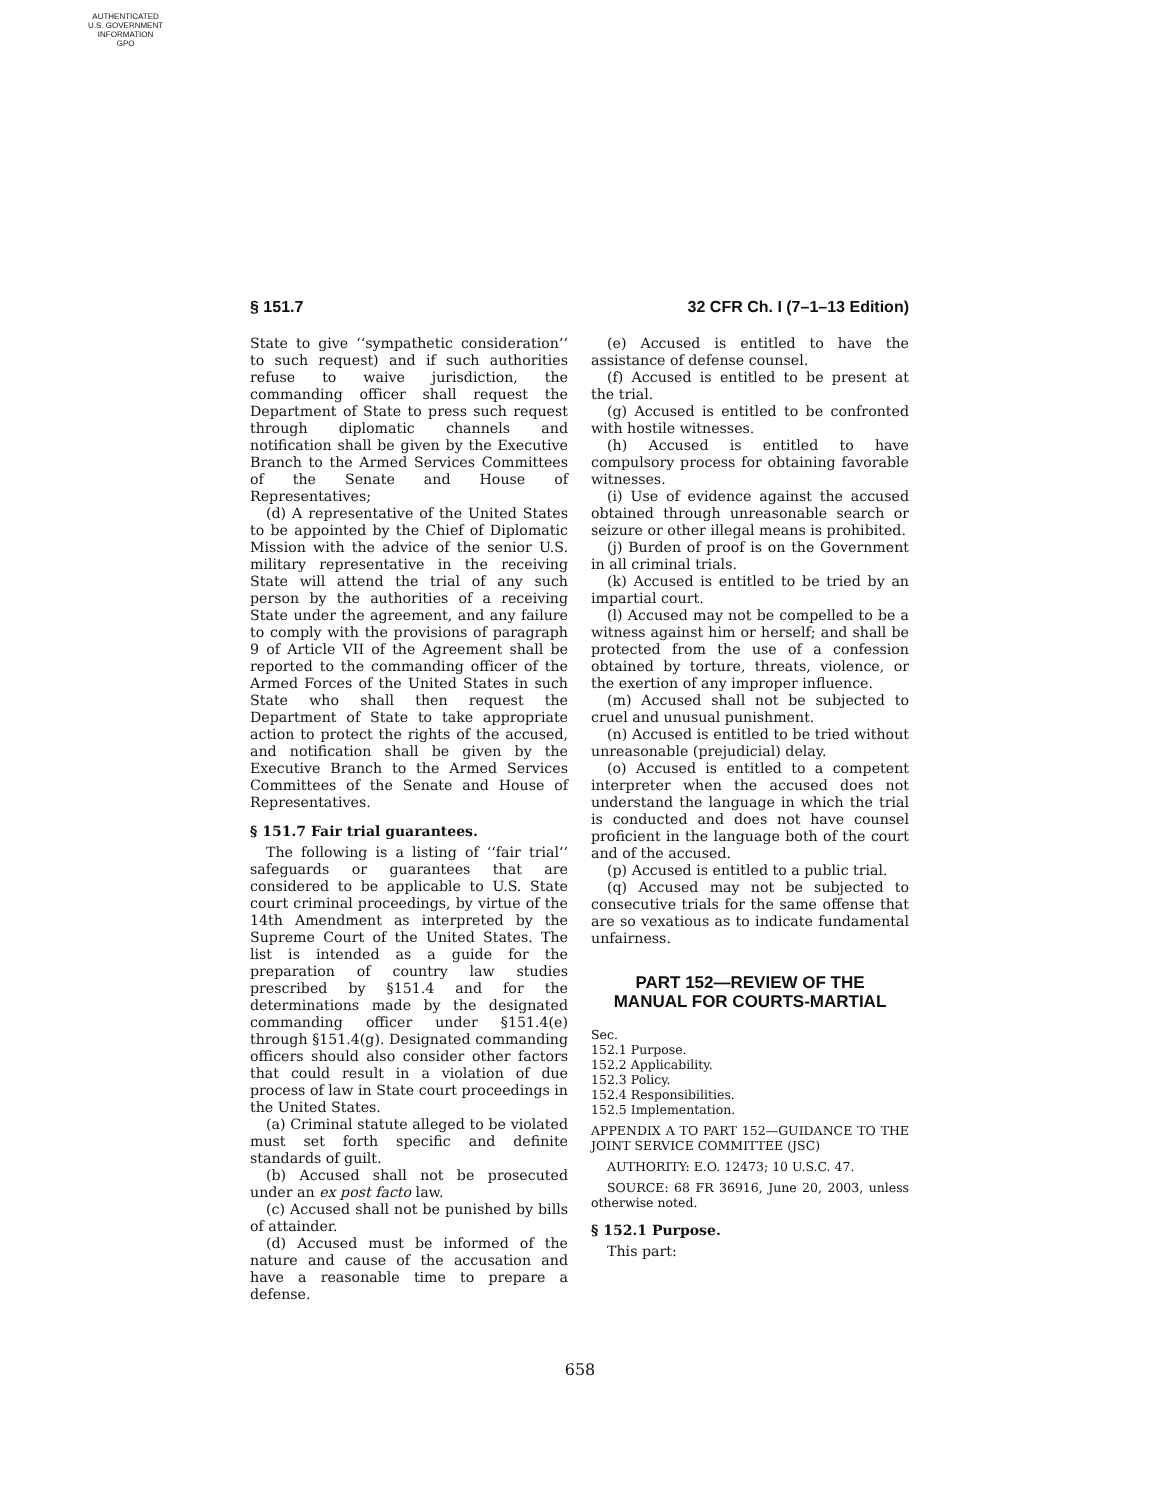AUTHENTICATED
U.S. GOVERNMENT
INFORMATION
GPO
§ 151.7 32 CFR Ch. I (7–1–13 Edition)
State to give ‘‘sympathetic consideration’’ to such request) and if such authorities refuse to waive jurisdiction, the commanding officer shall request the Department of State to press such request through diplomatic channels and notification shall be given by the Executive Branch to the Armed Services Committees of the Senate and House of Representatives;
(d) A representative of the United States to be appointed by the Chief of Diplomatic Mission with the advice of the senior U.S. military representative in the receiving State will attend the trial of any such person by the authorities of a receiving State under the agreement, and any failure to comply with the provisions of paragraph 9 of Article VII of the Agreement shall be reported to the commanding officer of the Armed Forces of the United States in such State who shall then request the Department of State to take appropriate action to protect the rights of the accused, and notification shall be given by the Executive Branch to the Armed Services Committees of the Senate and House of Representatives.
§ 151.7 Fair trial guarantees.
The following is a listing of ‘‘fair trial’’ safeguards or guarantees that are considered to be applicable to U.S. State court criminal proceedings, by virtue of the 14th Amendment as interpreted by the Supreme Court of the United States. The list is intended as a guide for the preparation of country law studies prescribed by §151.4 and for the determinations made by the designated commanding officer under §151.4(e) through §151.4(g). Designated commanding officers should also consider other factors that could result in a violation of due process of law in State court proceedings in the United States.
(a) Criminal statute alleged to be violated must set forth specific and definite standards of guilt.
(b) Accused shall not be prosecuted under an ex post facto law.
(c) Accused shall not be punished by bills of attainder.
(d) Accused must be informed of the nature and cause of the accusation and have a reasonable time to prepare a defense.
(e) Accused is entitled to have the assistance of defense counsel.
(f) Accused is entitled to be present at the trial.
(g) Accused is entitled to be confronted with hostile witnesses.
(h) Accused is entitled to have compulsory process for obtaining favorable witnesses.
(i) Use of evidence against the accused obtained through unreasonable search or seizure or other illegal means is prohibited.
(j) Burden of proof is on the Government in all criminal trials.
(k) Accused is entitled to be tried by an impartial court.
(l) Accused may not be compelled to be a witness against him or herself; and shall be protected from the use of a confession obtained by torture, threats, violence, or the exertion of any improper influence.
(m) Accused shall not be subjected to cruel and unusual punishment.
(n) Accused is entitled to be tried without unreasonable (prejudicial) delay.
(o) Accused is entitled to a competent interpreter when the accused does not understand the language in which the trial is conducted and does not have counsel proficient in the language both of the court and of the accused.
(p) Accused is entitled to a public trial.
(q) Accused may not be subjected to consecutive trials for the same offense that are so vexatious as to indicate fundamental unfairness.
PART 152—REVIEW OF THE
MANUAL FOR COURTS-MARTIAL
Sec.
152.1 Purpose.
152.2 Applicability.
152.3 Policy.
152.4 Responsibilities.
152.5 Implementation.
APPENDIX A TO PART 152—GUIDANCE TO THE JOINT SERVICE COMMITTEE (JSC)
AUTHORITY: E.O. 12473; 10 U.S.C. 47.
SOURCE: 68 FR 36916, June 20, 2003, unless otherwise noted.
§ 152.1 Purpose.
This part:
658